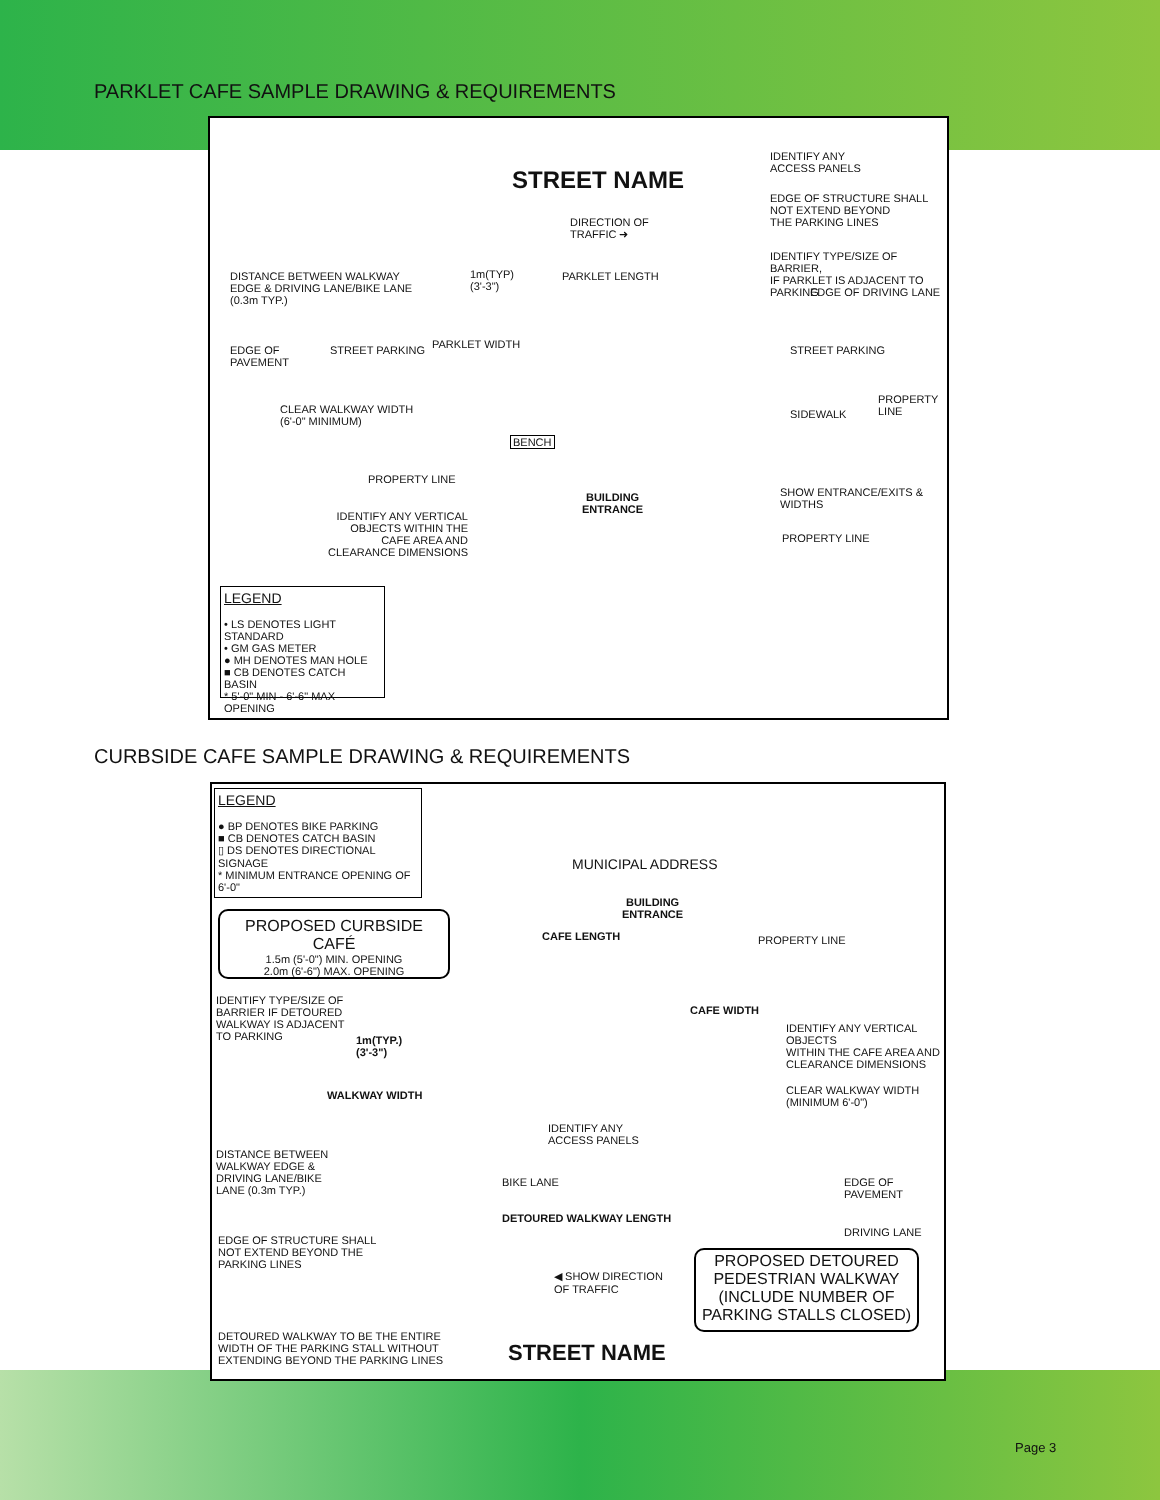PARKLET CAFE SAMPLE DRAWING & REQUIREMENTS
STREET NAME
IDENTIFY ANY
ACCESS PANELS
EDGE OF STRUCTURE SHALL
NOT EXTEND BEYOND
THE PARKING LINES
DIRECTION OF
TRAFFIC ➜
IDENTIFY TYPE/SIZE OF BARRIER,
IF PARKLET IS ADJACENT TO PARKING
DISTANCE BETWEEN WALKWAY
EDGE & DRIVING LANE/BIKE LANE
(0.3m TYP.)
1m(TYP)
(3'-3")
PARKLET LENGTH
EDGE OF DRIVING LANE
EDGE OF
PAVEMENT
STREET PARKING PARKLET WIDTH STREET PARKING
CLEAR WALKWAY WIDTH
(6'-0" MINIMUM)
SIDEWALK
PROPERTY
LINE
BENCH
PROPERTY LINE
BUILDING
ENTRANCE
SHOW ENTRANCE/EXITS & WIDTHS
IDENTIFY ANY VERTICAL
OBJECTS WITHIN THE
CAFE AREA AND
CLEARANCE DIMENSIONS
PROPERTY LINE
LEGEND
• LS DENOTES LIGHT STANDARD
• GM GAS METER
● MH DENOTES MAN HOLE
■ CB DENOTES CATCH BASIN
* 5'-0" MIN - 6'-6" MAX OPENING
CURBSIDE CAFE SAMPLE DRAWING & REQUIREMENTS
LEGEND
● BP DENOTES BIKE PARKING
■ CB DENOTES CATCH BASIN
▯ DS DENOTES DIRECTIONAL SIGNAGE
* MINIMUM ENTRANCE OPENING OF 6'-0"
MUNICIPAL ADDRESS
BUILDING
ENTRANCE
PROPOSED CURBSIDE CAFÉ
1.5m (5'-0") MIN. OPENING
2.0m (6'-6") MAX. OPENING
CAFE LENGTH PROPERTY LINE
IDENTIFY TYPE/SIZE OF
BARRIER IF DETOURED
WALKWAY IS ADJACENT
TO PARKING
1m(TYP.)
(3'-3")
CAFE WIDTH
IDENTIFY ANY VERTICAL OBJECTS
WITHIN THE CAFE AREA AND
CLEARANCE DIMENSIONS
CLEAR WALKWAY WIDTH
(MINIMUM 6'-0")
WALKWAY WIDTH
IDENTIFY ANY
ACCESS PANELS
DISTANCE BETWEEN
WALKWAY EDGE &
DRIVING LANE/BIKE
LANE (0.3m TYP.)
BIKE LANE EDGE OF PAVEMENT
DETOURED WALKWAY LENGTH
DRIVING LANE
EDGE OF STRUCTURE SHALL
NOT EXTEND BEYOND THE
PARKING LINES
PROPOSED DETOURED
PEDESTRIAN WALKWAY
(INCLUDE NUMBER OF
PARKING STALLS CLOSED)
◀ SHOW DIRECTION
OF TRAFFIC
DETOURED WALKWAY TO BE THE ENTIRE
WIDTH OF THE PARKING STALL WITHOUT
EXTENDING BEYOND THE PARKING LINES
STREET NAME
Page 3